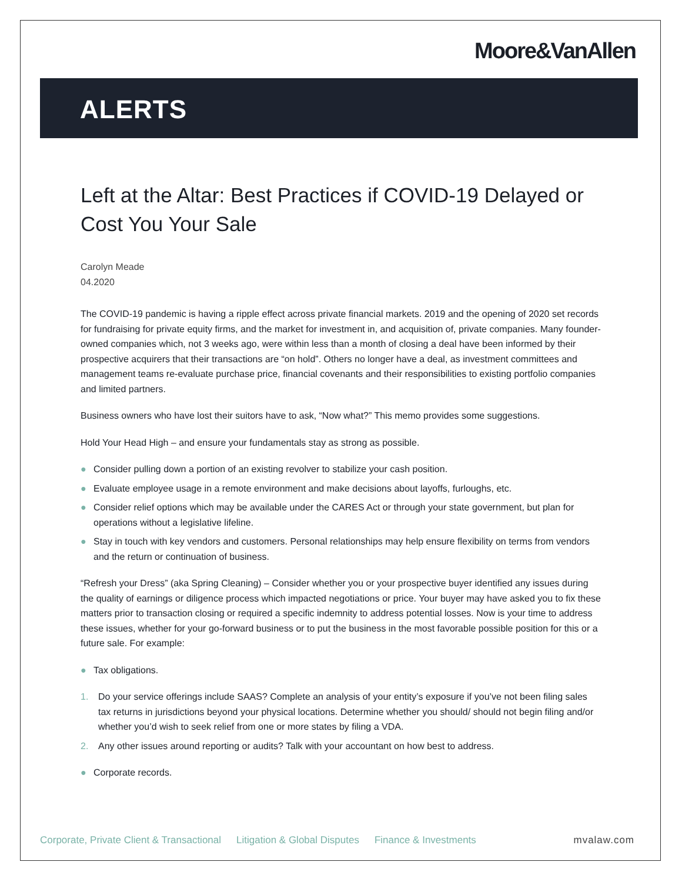Moore&VanAllen
ALERTS
Left at the Altar: Best Practices if COVID-19 Delayed or Cost You Your Sale
Carolyn Meade
04.2020
The COVID-19 pandemic is having a ripple effect across private financial markets. 2019 and the opening of 2020 set records for fundraising for private equity firms, and the market for investment in, and acquisition of, private companies. Many founder-owned companies which, not 3 weeks ago, were within less than a month of closing a deal have been informed by their prospective acquirers that their transactions are “on hold”. Others no longer have a deal, as investment committees and management teams re-evaluate purchase price, financial covenants and their responsibilities to existing portfolio companies and limited partners.
Business owners who have lost their suitors have to ask, “Now what?” This memo provides some suggestions.
Hold Your Head High – and ensure your fundamentals stay as strong as possible.
● Consider pulling down a portion of an existing revolver to stabilize your cash position.
● Evaluate employee usage in a remote environment and make decisions about layoffs, furloughs, etc.
● Consider relief options which may be available under the CARES Act or through your state government, but plan for operations without a legislative lifeline.
● Stay in touch with key vendors and customers. Personal relationships may help ensure flexibility on terms from vendors and the return or continuation of business.
“Refresh your Dress” (aka Spring Cleaning) – Consider whether you or your prospective buyer identified any issues during the quality of earnings or diligence process which impacted negotiations or price. Your buyer may have asked you to fix these matters prior to transaction closing or required a specific indemnity to address potential losses. Now is your time to address these issues, whether for your go-forward business or to put the business in the most favorable possible position for this or a future sale. For example:
● Tax obligations.
1. Do your service offerings include SAAS? Complete an analysis of your entity’s exposure if you’ve not been filing sales tax returns in jurisdictions beyond your physical locations. Determine whether you should/ should not begin filing and/or whether you’d wish to seek relief from one or more states by filing a VDA.
2. Any other issues around reporting or audits? Talk with your accountant on how best to address.
● Corporate records.
Corporate, Private Client & Transactional Litigation & Global Disputes Finance & Investments mvalaw.com